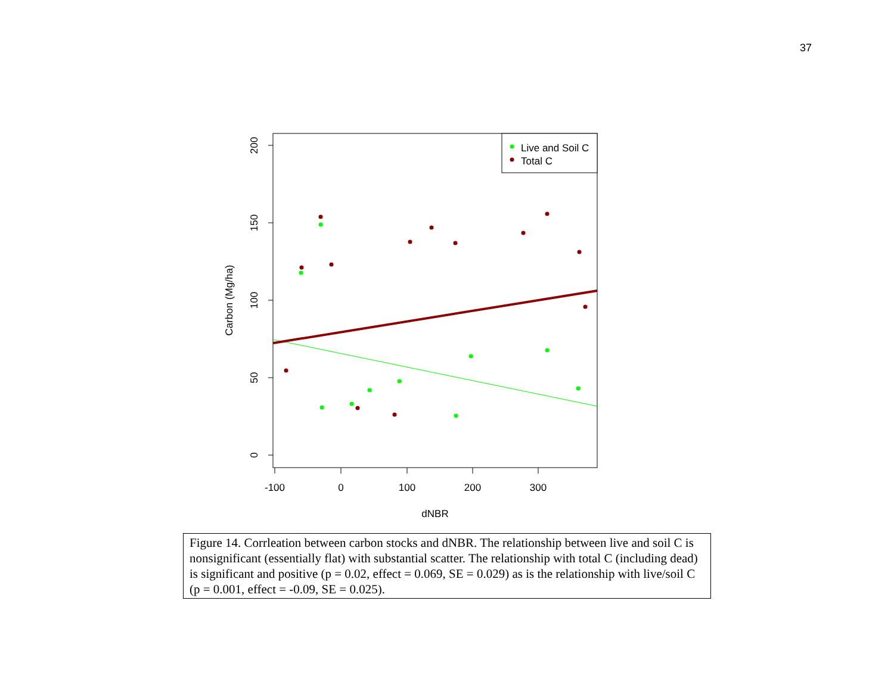37
200
150
100
50
0
-100
0
100
200
300
dNBR
Carbon (Mg/ha)
Live and Soil C
Total C
Figure 14. Corrleation between carbon stocks and dNBR. The relationship between live and soil C is nonsignificant (essentially flat) with substantial scatter. The relationship with total C (including dead) is significant and positive (p = 0.02, effect = 0.069, SE = 0.029) as is the relationship with live/soil C (p = 0.001, effect = -0.09, SE = 0.025).